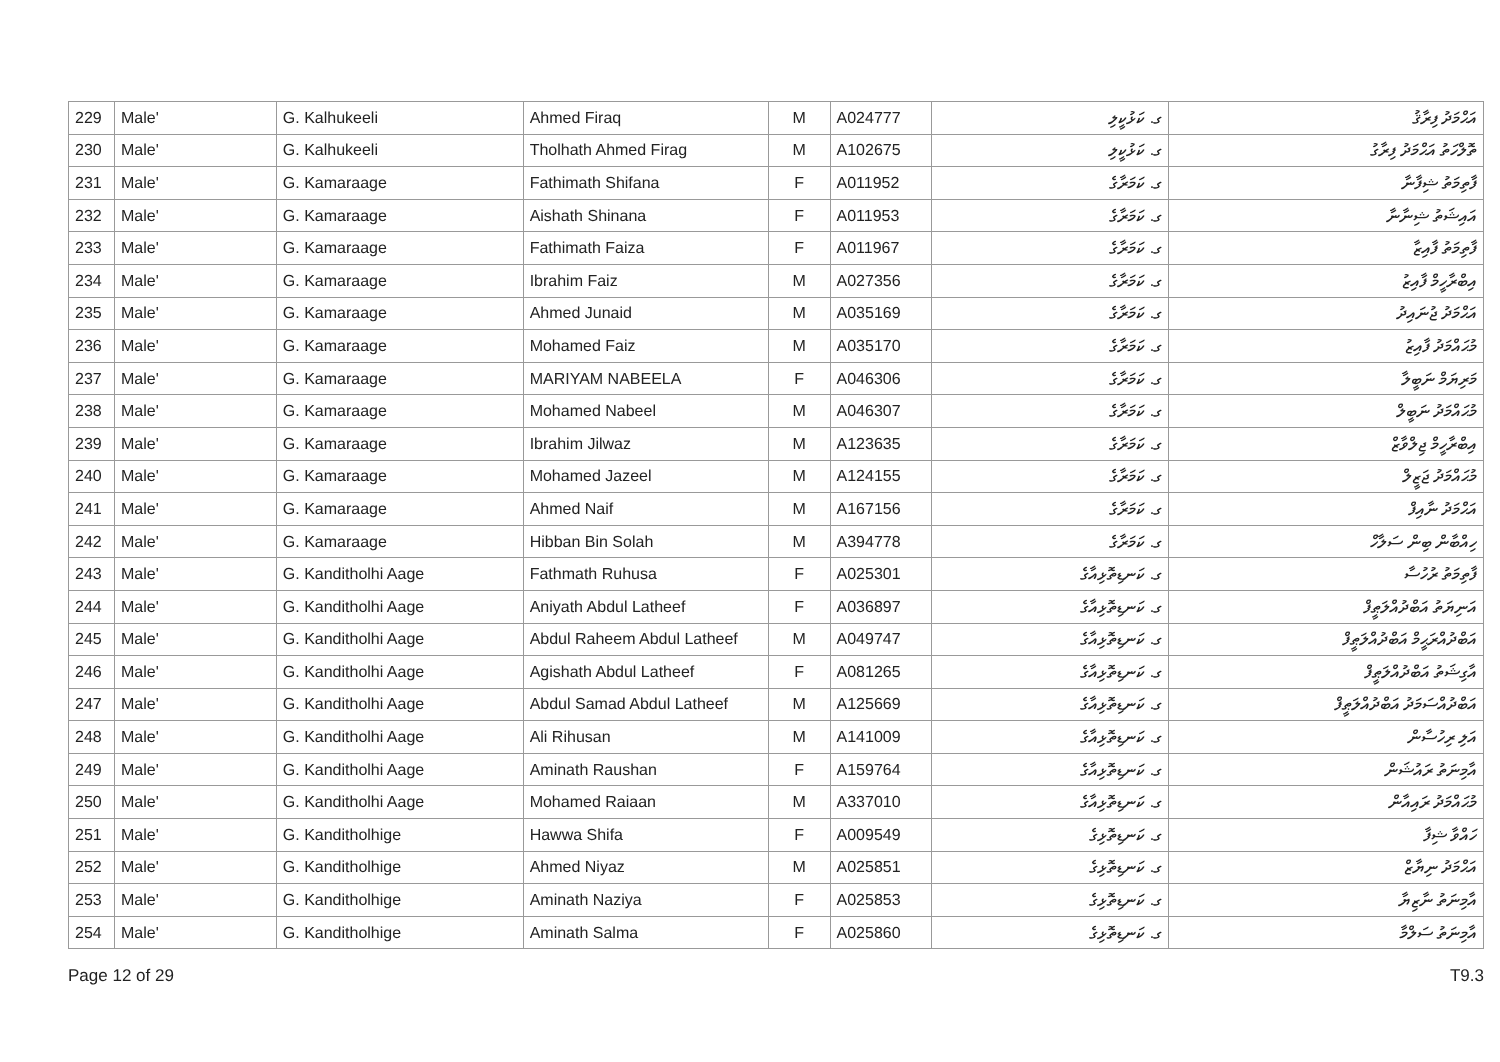| 229 | Male' | G. Kalhukeeli | Ahmed Firaq | M | A024777 | ގ. ކަޅުކީލި | އަޙްމަދު ފިރާޤު |
| 230 | Male' | G. Kalhukeeli | Tholhath Ahmed Firag | M | A102675 | ގ. ކަޅުކީލި | ތޮލްހަތު އަޙްމަދު ފިރާގު |
| 231 | Male' | G. Kamaraage | Fathimath Shifana | F | A011952 | ގ. ކަމަރާގެ | ފާތިމަތު ޝިފާނާ |
| 232 | Male' | G. Kamaraage | Aishath Shinana | F | A011953 | ގ. ކަމަރާގެ | އައިޝަތު ޝިނާނާ |
| 233 | Male' | G. Kamaraage | Fathimath Faiza | F | A011967 | ގ. ކަމަރާގެ | ފާތިމަތު ފާއިޒާ |
| 234 | Male' | G. Kamaraage | Ibrahim Faiz | M | A027356 | ގ. ކަމަރާގެ | އިބްރާހީމް ފާއިޒު |
| 235 | Male' | G. Kamaraage | Ahmed Junaid | M | A035169 | ގ. ކަމަރާގެ | އަޙްމަދު ޖުނައިދު |
| 236 | Male' | G. Kamaraage | Mohamed Faiz | M | A035170 | ގ. ކަމަރާގެ | މުޙައްމަދު ފާއިޒު |
| 237 | Male' | G. Kamaraage | MARIYAM NABEELA | F | A046306 | ގ. ކަމަރާގެ | މަރިޔަމް ނަބީލާ |
| 238 | Male' | G. Kamaraage | Mohamed Nabeel | M | A046307 | ގ. ކަމަރާގެ | މުޙައްމަދު ނަބީލް |
| 239 | Male' | G. Kamaraage | Ibrahim Jilwaz | M | A123635 | ގ. ކަމަރާގެ | އިބްރާހީމް ޖިލްވާޒް |
| 240 | Male' | G. Kamaraage | Mohamed Jazeel | M | A124155 | ގ. ކަމަރާގެ | މުޙައްމަދު ޖަޒީލް |
| 241 | Male' | G. Kamaraage | Ahmed Naif | M | A167156 | ގ. ކަމަރާގެ | އަޙްމަދު ނާއިފް |
| 242 | Male' | G. Kamaraage | Hibban Bin Solah | M | A394778 | ގ. ކަމަރާގެ | ހިއްބާން ބިން ސަލާހް |
| 243 | Male' | G. Kanditholhi Aage | Fathmath Ruhusa | F | A025301 | ގ. ކަނޑިތޮޅިއާގެ | ފާތިމަތު ރުހުސާ |
| 244 | Male' | G. Kanditholhi Aage | Aniyath Abdul Latheef | F | A036897 | ގ. ކަނޑިތޮޅިއާގެ | އަނިޔަތު އަބްދުއްލަޠީފް |
| 245 | Male' | G. Kanditholhi Aage | Abdul Raheem Abdul Latheef | M | A049747 | ގ. ކަނޑިތޮޅިއާގެ | އަބްދުއްރަޙީމް އަބްދުއްލަޠީފް |
| 246 | Male' | G. Kanditholhi Aage | Agishath Abdul Latheef | F | A081265 | ގ. ކަނޑިތޮޅިއާގެ | އާގިޝަތު އަބްދުއްލަޠީފް |
| 247 | Male' | G. Kanditholhi Aage | Abdul Samad Abdul Latheef | M | A125669 | ގ. ކަނޑިތޮޅިއާގެ | އަބްދުއްސަމަދު އަބްދުއްލަޠީފް |
| 248 | Male' | G. Kanditholhi Aage | Ali Rihusan | M | A141009 | ގ. ކަނޑިތޮޅިއާގެ | އަލި ރިހުސާން |
| 249 | Male' | G. Kanditholhi Aage | Aminath Raushan | F | A159764 | ގ. ކަނޑިތޮޅިއާގެ | އާމިނަތު ރައުޝަން |
| 250 | Male' | G. Kanditholhi Aage | Mohamed Raiaan | M | A337010 | ގ. ކަނޑިތޮޅިއާގެ | މުޙައްމަދު ރައިއާން |
| 251 | Male' | G. Kanditholhige | Hawwa Shifa | F | A009549 | ގ. ކަނޑިތޮޅިގެ | ހައްވާ ޝިފާ |
| 252 | Male' | G. Kanditholhige | Ahmed Niyaz | M | A025851 | ގ. ކަނޑިތޮޅިގެ | އަޙްމަދު ނިޔާޒް |
| 253 | Male' | G. Kanditholhige | Aminath Naziya | F | A025853 | ގ. ކަނޑިތޮޅިގެ | އާމިނަތު ނާޒިޔާ |
| 254 | Male' | G. Kanditholhige | Aminath Salma | F | A025860 | ގ. ކަނޑިތޮޅިގެ | އާމިނަތު ސަލްމާ |
Page 12 of 29 T9.3